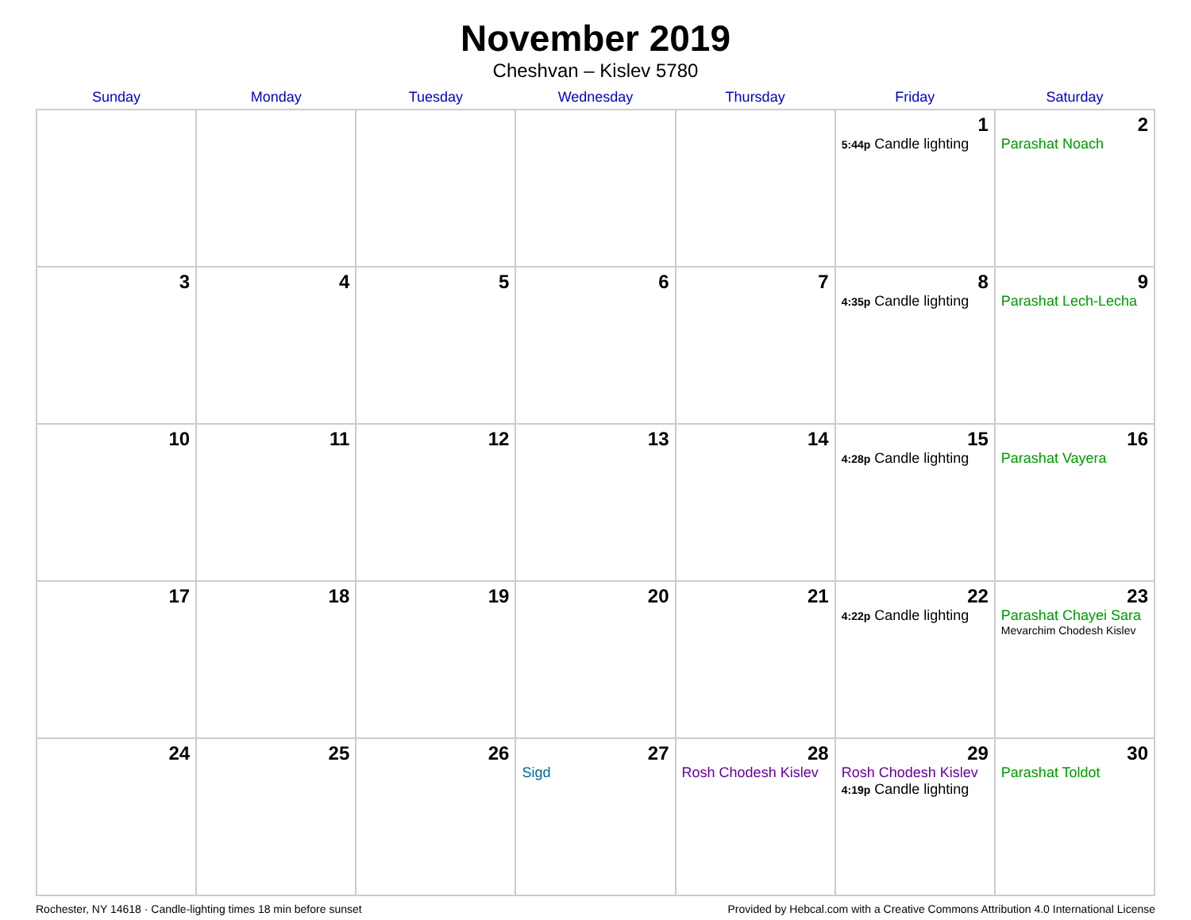November 2019
Cheshvan – Kislev 5780
| Sunday | Monday | Tuesday | Wednesday | Thursday | Friday | Saturday |
| --- | --- | --- | --- | --- | --- | --- |
| | | | | | 1 5:44p Candle lighting | 2 Parashat Noach |
| 3 | 4 | 5 | 6 | 7 | 8 4:35p Candle lighting | 9 Parashat Lech-Lecha |
| 10 | 11 | 12 | 13 | 14 | 15 4:28p Candle lighting | 16 Parashat Vayera |
| 17 | 18 | 19 | 20 | 21 | 22 4:22p Candle lighting | 23 Parashat Chayei Sara Mevarchim Chodesh Kislev |
| 24 | 25 | 26 | 27 Sigd | 28 Rosh Chodesh Kislev | 29 Rosh Chodesh Kislev 4:19p Candle lighting | 30 Parashat Toldot |
Rochester, NY 14618 · Candle-lighting times 18 min before sunset Provided by Hebcal.com with a Creative Commons Attribution 4.0 International License